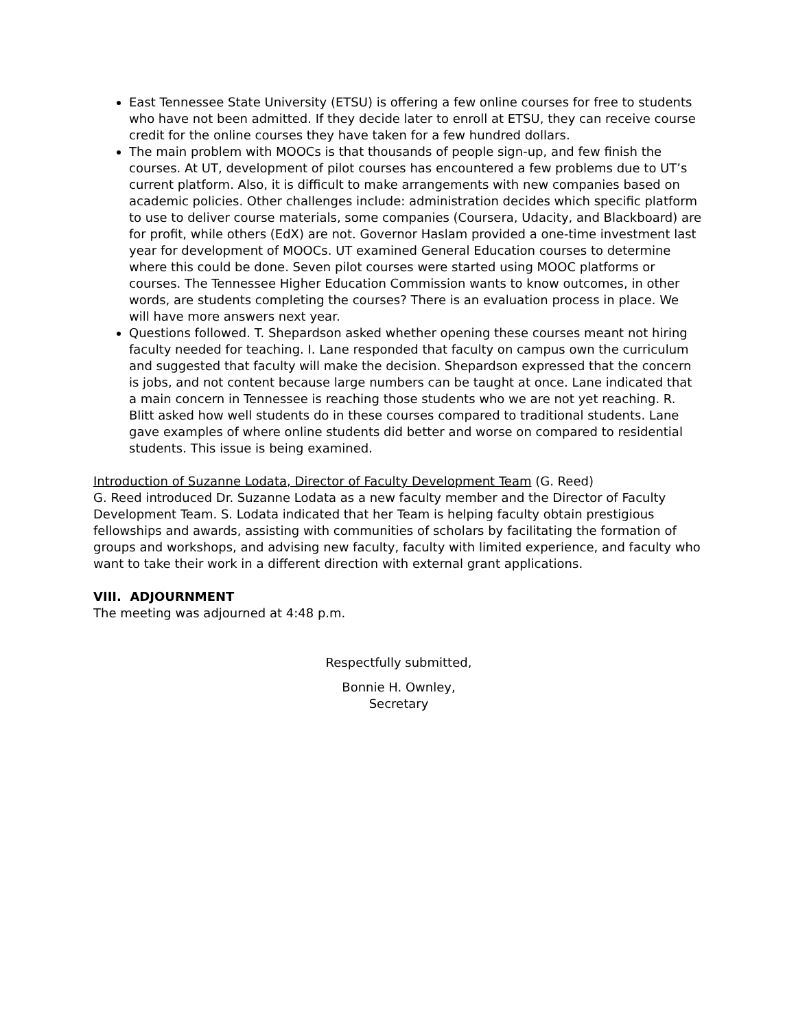East Tennessee State University (ETSU) is offering a few online courses for free to students who have not been admitted. If they decide later to enroll at ETSU, they can receive course credit for the online courses they have taken for a few hundred dollars.
The main problem with MOOCs is that thousands of people sign-up, and few finish the courses. At UT, development of pilot courses has encountered a few problems due to UT’s current platform. Also, it is difficult to make arrangements with new companies based on academic policies. Other challenges include: administration decides which specific platform to use to deliver course materials, some companies (Coursera, Udacity, and Blackboard) are for profit, while others (EdX) are not. Governor Haslam provided a one-time investment last year for development of MOOCs. UT examined General Education courses to determine where this could be done. Seven pilot courses were started using MOOC platforms or courses. The Tennessee Higher Education Commission wants to know outcomes, in other words, are students completing the courses? There is an evaluation process in place. We will have more answers next year.
Questions followed. T. Shepardson asked whether opening these courses meant not hiring faculty needed for teaching. I. Lane responded that faculty on campus own the curriculum and suggested that faculty will make the decision. Shepardson expressed that the concern is jobs, and not content because large numbers can be taught at once. Lane indicated that a main concern in Tennessee is reaching those students who we are not yet reaching. R. Blitt asked how well students do in these courses compared to traditional students. Lane gave examples of where online students did better and worse on compared to residential students. This issue is being examined.
Introduction of Suzanne Lodata, Director of Faculty Development Team (G. Reed)
G. Reed introduced Dr. Suzanne Lodata as a new faculty member and the Director of Faculty Development Team. S. Lodata indicated that her Team is helping faculty obtain prestigious fellowships and awards, assisting with communities of scholars by facilitating the formation of groups and workshops, and advising new faculty, faculty with limited experience, and faculty who want to take their work in a different direction with external grant applications.
VIII. ADJOURNMENT
The meeting was adjourned at 4:48 p.m.
Respectfully submitted,
Bonnie H. Ownley,
Secretary